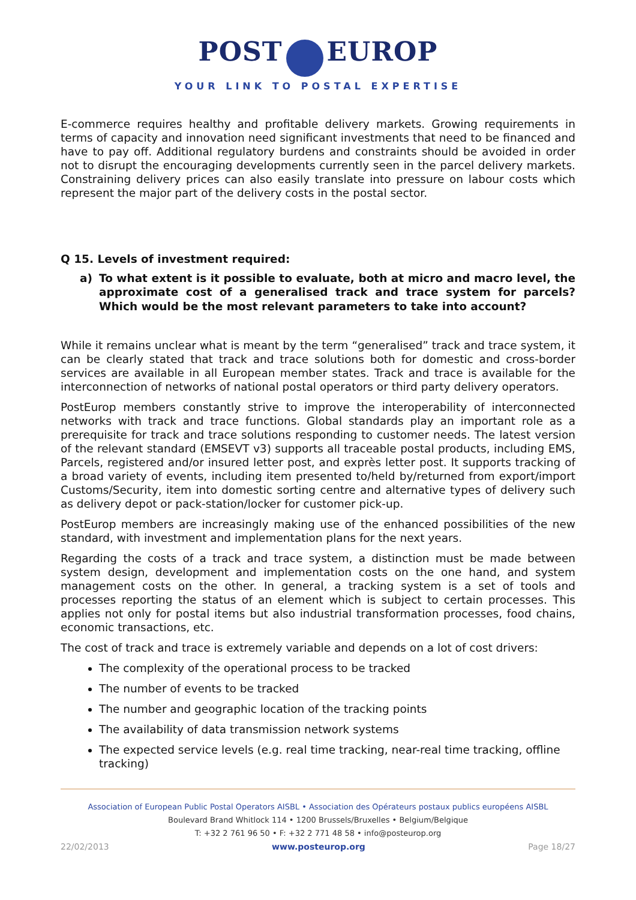POST EUROP
YOUR LINK TO POSTAL EXPERTISE
E-commerce requires healthy and profitable delivery markets. Growing requirements in terms of capacity and innovation need significant investments that need to be financed and have to pay off. Additional regulatory burdens and constraints should be avoided in order not to disrupt the encouraging developments currently seen in the parcel delivery markets. Constraining delivery prices can also easily translate into pressure on labour costs which represent the major part of the delivery costs in the postal sector.
Q 15. Levels of investment required:
a) To what extent is it possible to evaluate, both at micro and macro level, the approximate cost of a generalised track and trace system for parcels? Which would be the most relevant parameters to take into account?
While it remains unclear what is meant by the term “generalised” track and trace system, it can be clearly stated that track and trace solutions both for domestic and cross-border services are available in all European member states. Track and trace is available for the interconnection of networks of national postal operators or third party delivery operators.
PostEurop members constantly strive to improve the interoperability of interconnected networks with track and trace functions. Global standards play an important role as a prerequisite for track and trace solutions responding to customer needs. The latest version of the relevant standard (EMSEVT v3) supports all traceable postal products, including EMS, Parcels, registered and/or insured letter post, and exprès letter post. It supports tracking of a broad variety of events, including item presented to/held by/returned from export/import Customs/Security, item into domestic sorting centre and alternative types of delivery such as delivery depot or pack-station/locker for customer pick-up.
PostEurop members are increasingly making use of the enhanced possibilities of the new standard, with investment and implementation plans for the next years.
Regarding the costs of a track and trace system, a distinction must be made between system design, development and implementation costs on the one hand, and system management costs on the other. In general, a tracking system is a set of tools and processes reporting the status of an element which is subject to certain processes. This applies not only for postal items but also industrial transformation processes, food chains, economic transactions, etc.
The cost of track and trace is extremely variable and depends on a lot of cost drivers:
The complexity of the operational process to be tracked
The number of events to be tracked
The number and geographic location of the tracking points
The availability of data transmission network systems
The expected service levels (e.g. real time tracking, near-real time tracking, offline tracking)
Association of European Public Postal Operators AISBL • Association des Opérateurs postaux publics européens AISBL
Boulevard Brand Whitlock 114 • 1200 Brussels/Bruxelles • Belgium/Belgique
T: +32 2 761 96 50 • F: +32 2 771 48 58 • info@posteurop.org
22/02/2013 www.posteurop.org Page 18/27